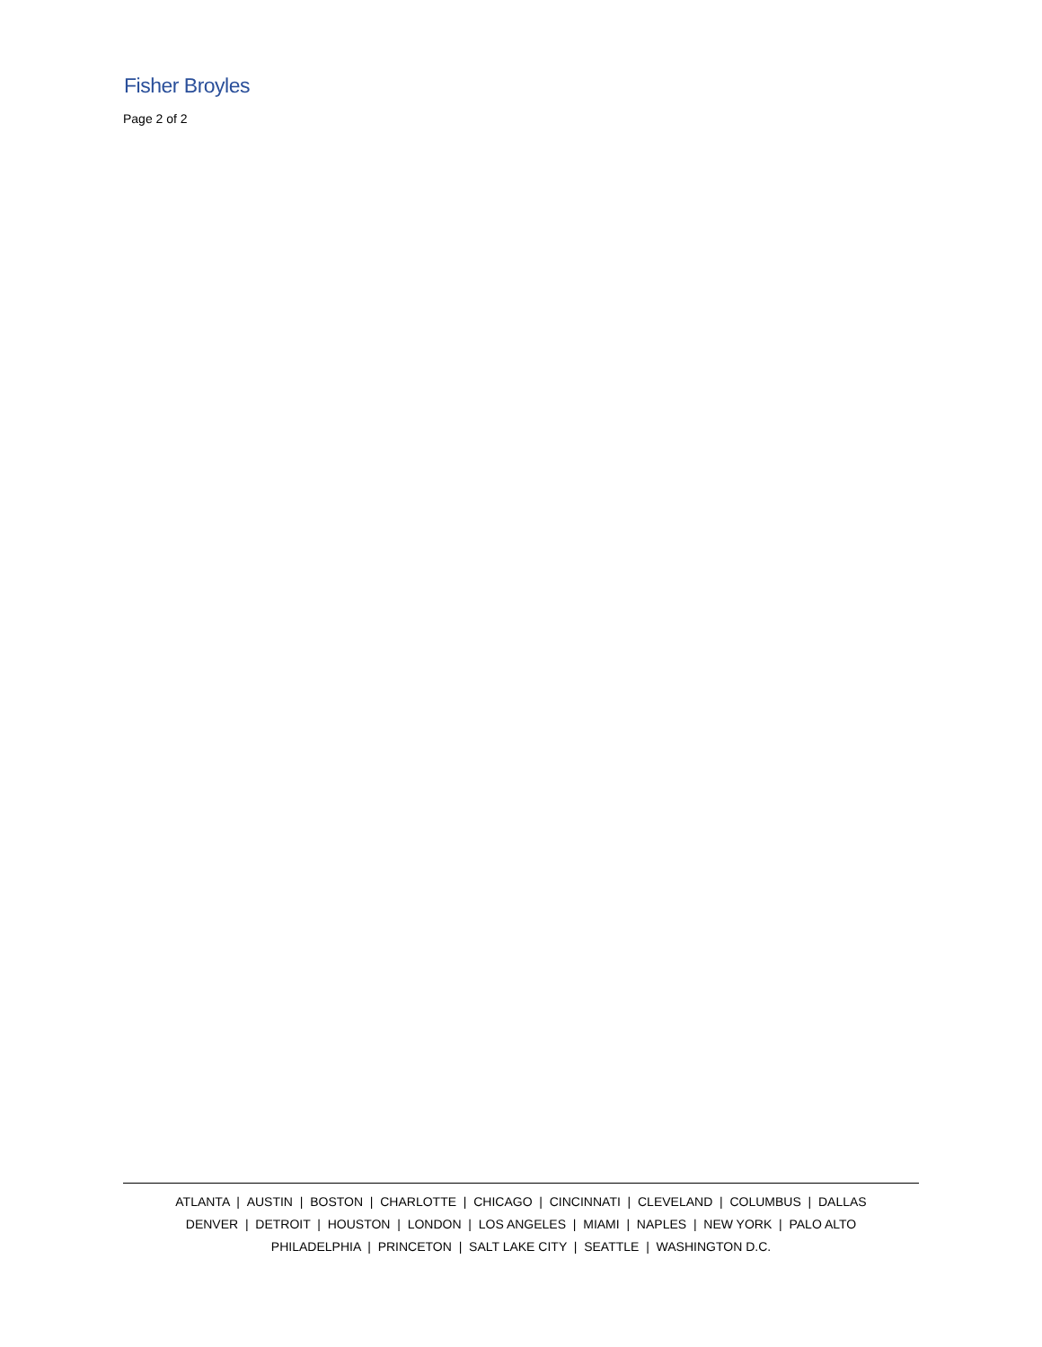Fisher Broyles
Page 2 of 2
ATLANTA | AUSTIN | BOSTON | CHARLOTTE | CHICAGO | CINCINNATI | CLEVELAND | COLUMBUS | DALLAS
DENVER | DETROIT | HOUSTON | LONDON | LOS ANGELES | MIAMI | NAPLES | NEW YORK | PALO ALTO
PHILADELPHIA | PRINCETON | SALT LAKE CITY | SEATTLE | WASHINGTON D.C.